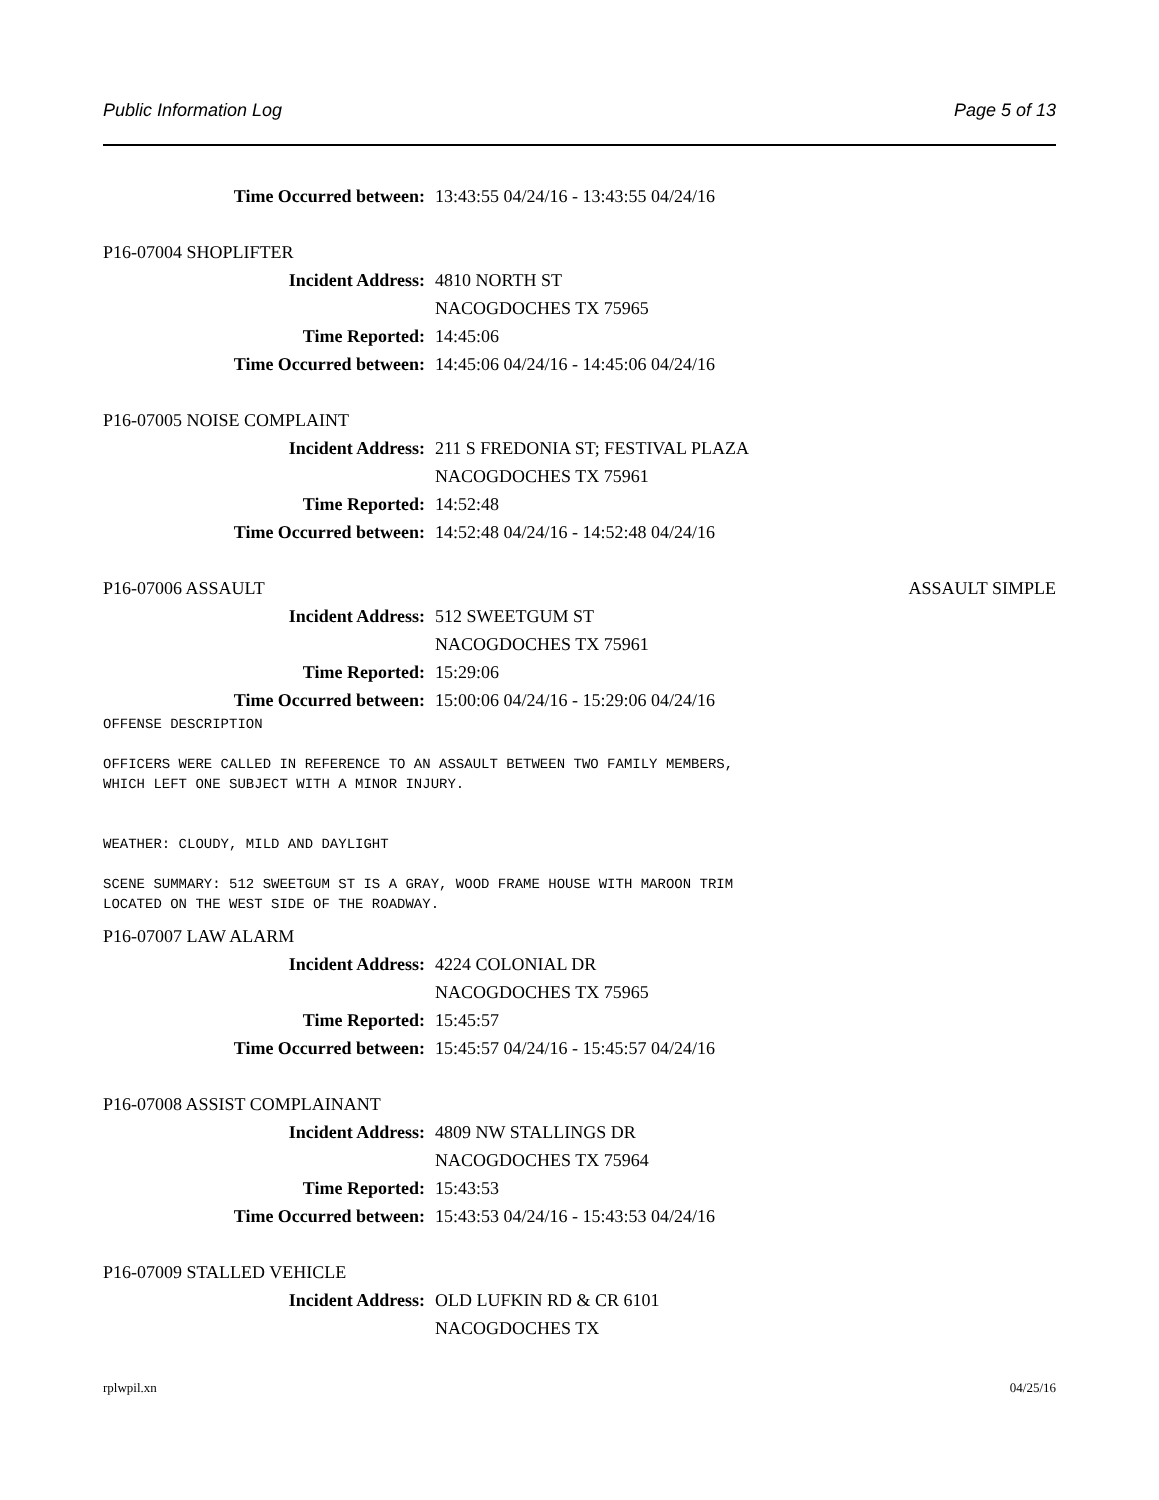Public Information Log Page 5 of 13
Time Occurred between: 13:43:55 04/24/16 - 13:43:55 04/24/16
P16-07004 SHOPLIFTER
Incident Address: 4810 NORTH ST
NACOGDOCHES TX 75965
Time Reported: 14:45:06
Time Occurred between: 14:45:06 04/24/16 - 14:45:06 04/24/16
P16-07005 NOISE COMPLAINT
Incident Address: 211 S FREDONIA ST; FESTIVAL PLAZA
NACOGDOCHES TX 75961
Time Reported: 14:52:48
Time Occurred between: 14:52:48 04/24/16 - 14:52:48 04/24/16
P16-07006 ASSAULT ASSAULT SIMPLE
Incident Address: 512 SWEETGUM ST
NACOGDOCHES TX 75961
Time Reported: 15:29:06
Time Occurred between: 15:00:06 04/24/16 - 15:29:06 04/24/16
OFFENSE DESCRIPTION

OFFICERS WERE CALLED IN REFERENCE TO AN ASSAULT BETWEEN TWO FAMILY MEMBERS,
WHICH LEFT ONE SUBJECT WITH A MINOR INJURY.


WEATHER: CLOUDY, MILD AND DAYLIGHT

SCENE SUMMARY: 512 SWEETGUM ST IS A GRAY, WOOD FRAME HOUSE WITH MAROON TRIM
LOCATED ON THE WEST SIDE OF THE ROADWAY.
P16-07007 LAW ALARM
Incident Address: 4224 COLONIAL DR
NACOGDOCHES TX 75965
Time Reported: 15:45:57
Time Occurred between: 15:45:57 04/24/16 - 15:45:57 04/24/16
P16-07008 ASSIST COMPLAINANT
Incident Address: 4809 NW STALLINGS DR
NACOGDOCHES TX 75964
Time Reported: 15:43:53
Time Occurred between: 15:43:53 04/24/16 - 15:43:53 04/24/16
P16-07009 STALLED VEHICLE
Incident Address: OLD LUFKIN RD & CR 6101
NACOGDOCHES TX
rplwpil.xn 04/25/16